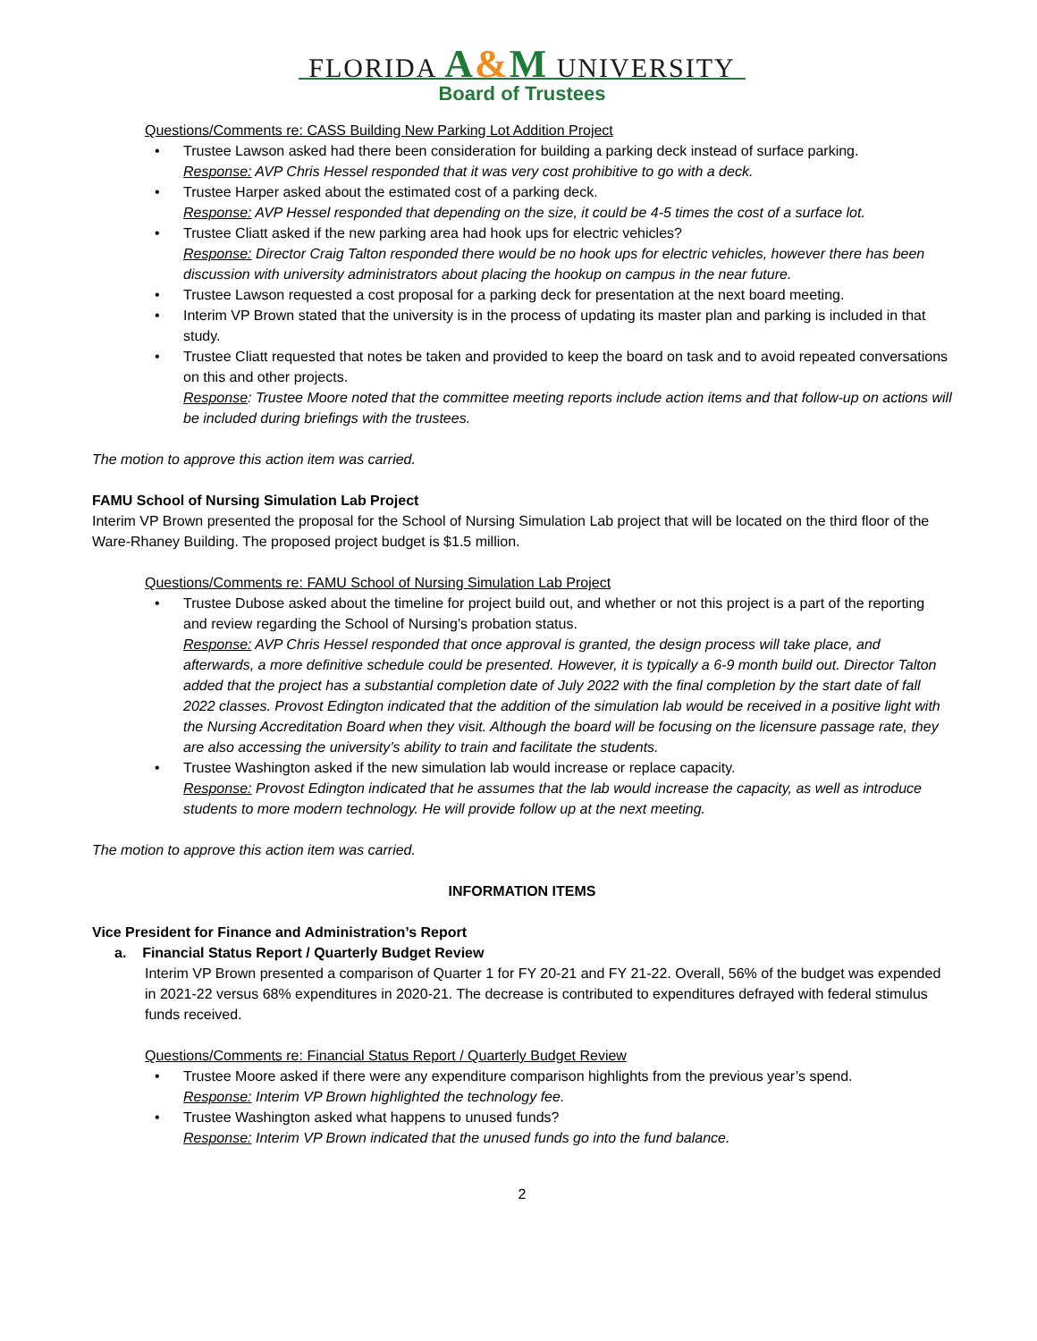FLORIDA A&M UNIVERSITY
Board of Trustees
Questions/Comments re: CASS Building New Parking Lot Addition Project
• Trustee Lawson asked had there been consideration for building a parking deck instead of surface parking.
Response: AVP Chris Hessel responded that it was very cost prohibitive to go with a deck.
• Trustee Harper asked about the estimated cost of a parking deck.
Response: AVP Hessel responded that depending on the size, it could be 4-5 times the cost of a surface lot.
• Trustee Cliatt asked if the new parking area had hook ups for electric vehicles?
Response: Director Craig Talton responded there would be no hook ups for electric vehicles, however there has been discussion with university administrators about placing the hookup on campus in the near future.
• Trustee Lawson requested a cost proposal for a parking deck for presentation at the next board meeting.
• Interim VP Brown stated that the university is in the process of updating its master plan and parking is included in that study.
• Trustee Cliatt requested that notes be taken and provided to keep the board on task and to avoid repeated conversations on this and other projects.
Response: Trustee Moore noted that the committee meeting reports include action items and that follow-up on actions will be included during briefings with the trustees.
The motion to approve this action item was carried.
FAMU School of Nursing Simulation Lab Project
Interim VP Brown presented the proposal for the School of Nursing Simulation Lab project that will be located on the third floor of the Ware-Rhaney Building. The proposed project budget is $1.5 million.
Questions/Comments re: FAMU School of Nursing Simulation Lab Project
• Trustee Dubose asked about the timeline for project build out, and whether or not this project is a part of the reporting and review regarding the School of Nursing’s probation status.
Response: AVP Chris Hessel responded that once approval is granted, the design process will take place, and afterwards, a more definitive schedule could be presented. However, it is typically a 6-9 month build out. Director Talton added that the project has a substantial completion date of July 2022 with the final completion by the start date of fall 2022 classes. Provost Edington indicated that the addition of the simulation lab would be received in a positive light with the Nursing Accreditation Board when they visit. Although the board will be focusing on the licensure passage rate, they are also accessing the university’s ability to train and facilitate the students.
• Trustee Washington asked if the new simulation lab would increase or replace capacity.
Response: Provost Edington indicated that he assumes that the lab would increase the capacity, as well as introduce students to more modern technology. He will provide follow up at the next meeting.
The motion to approve this action item was carried.
INFORMATION ITEMS
Vice President for Finance and Administration’s Report
a. Financial Status Report / Quarterly Budget Review
Interim VP Brown presented a comparison of Quarter 1 for FY 20-21 and FY 21-22. Overall, 56% of the budget was expended in 2021-22 versus 68% expenditures in 2020-21. The decrease is contributed to expenditures defrayed with federal stimulus funds received.
Questions/Comments re: Financial Status Report / Quarterly Budget Review
• Trustee Moore asked if there were any expenditure comparison highlights from the previous year’s spend.
Response: Interim VP Brown highlighted the technology fee.
• Trustee Washington asked what happens to unused funds?
Response: Interim VP Brown indicated that the unused funds go into the fund balance.
2